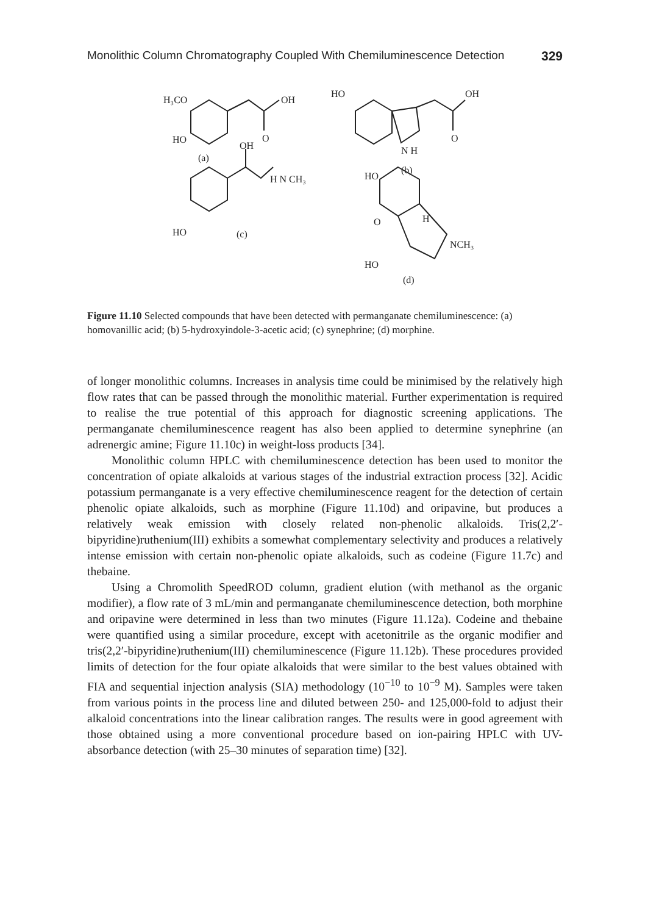Monolithic Column Chromatography Coupled With Chemiluminescence Detection 329
H₃CO
OH
HO
O
(a)
HO
OH
O
N H
(b)
OH
H N CH₃
HO
(c)
HO
O
H
NCH₃
HO
(d)
Figure 11.10 Selected compounds that have been detected with permanganate chemiluminescence: (a) homovanillic acid; (b) 5-hydroxyindole-3-acetic acid; (c) synephrine; (d) morphine.
of longer monolithic columns. Increases in analysis time could be minimised by the relatively high flow rates that can be passed through the monolithic material. Further experimentation is required to realise the true potential of this approach for diagnostic screening applications. The permanganate chemiluminescence reagent has also been applied to determine synephrine (an adrenergic amine; Figure 11.10c) in weight-loss products [34].
Monolithic column HPLC with chemiluminescence detection has been used to monitor the concentration of opiate alkaloids at various stages of the industrial extraction process [32]. Acidic potassium permanganate is a very effective chemiluminescence reagent for the detection of certain phenolic opiate alkaloids, such as morphine (Figure 11.10d) and oripavine, but produces a relatively weak emission with closely related non-phenolic alkaloids. Tris(2,2′-bipyridine)ruthenium(III) exhibits a somewhat complementary selectivity and produces a relatively intense emission with certain non-phenolic opiate alkaloids, such as codeine (Figure 11.7c) and thebaine.
Using a Chromolith SpeedROD column, gradient elution (with methanol as the organic modifier), a flow rate of 3 mL/min and permanganate chemiluminescence detection, both morphine and oripavine were determined in less than two minutes (Figure 11.12a). Codeine and thebaine were quantified using a similar procedure, except with acetonitrile as the organic modifier and tris(2,2′-bipyridine)ruthenium(III) chemiluminescence (Figure 11.12b). These procedures provided limits of detection for the four opiate alkaloids that were similar to the best values obtained with FIA and sequential injection analysis (SIA) methodology (10<sup>−10</sup> to 10<sup>−9</sup> M). Samples were taken from various points in the process line and diluted between 250- and 125,000-fold to adjust their alkaloid concentrations into the linear calibration ranges. The results were in good agreement with those obtained using a more conventional procedure based on ion-pairing HPLC with UV-absorbance detection (with 25–30 minutes of separation time) [32].